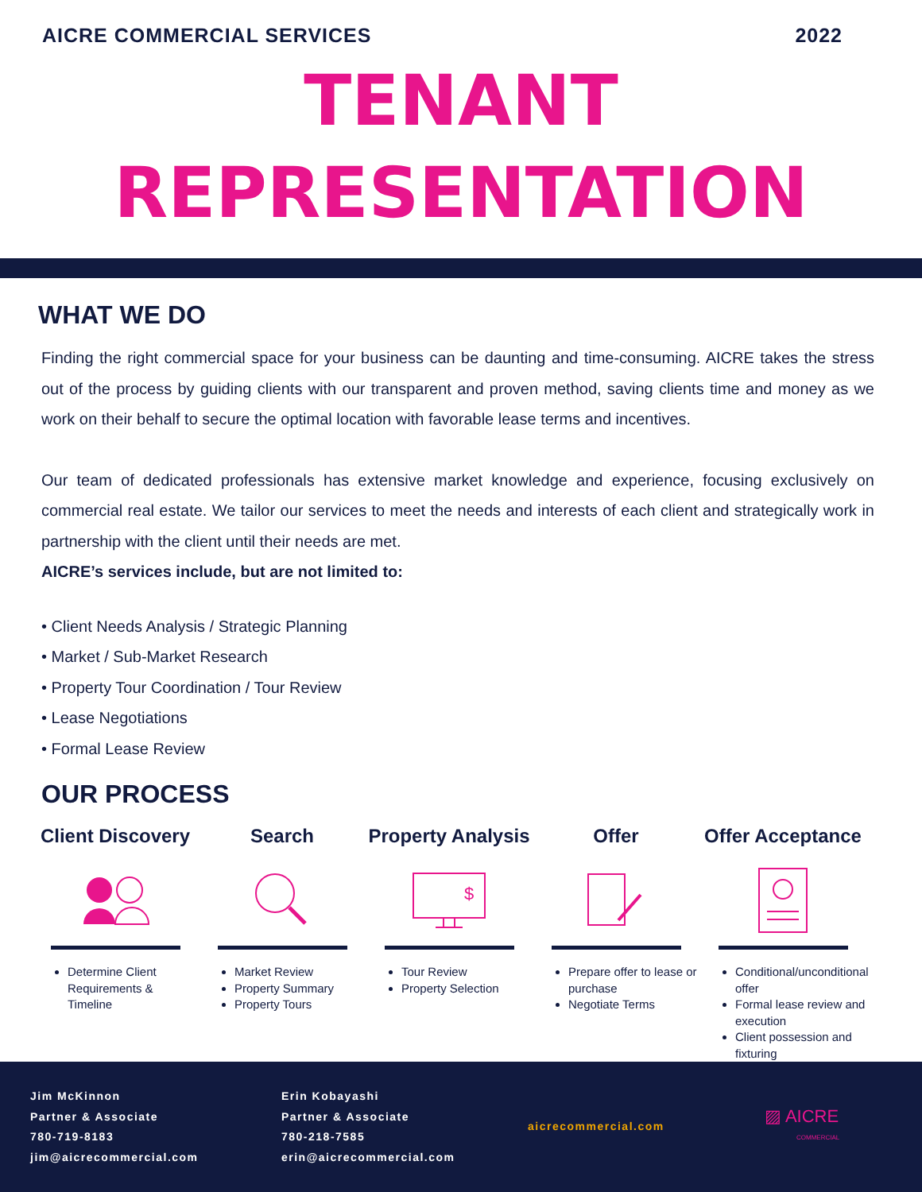AICRE COMMERCIAL SERVICES 2022
TENANT
REPRESENTATION
WHAT WE DO
Finding the right commercial space for your business can be daunting and time-consuming. AICRE takes the stress out of the process by guiding clients with our transparent and proven method, saving clients time and money as we work on their behalf to secure the optimal location with favorable lease terms and incentives.
Our team of dedicated professionals has extensive market knowledge and experience, focusing exclusively on commercial real estate. We tailor our services to meet the needs and interests of each client and strategically work in partnership with the client until their needs are met.
AICRE’s services include, but are not limited to:
• Client Needs Analysis / Strategic Planning
• Market / Sub-Market Research
• Property Tour Coordination / Tour Review
• Lease Negotiations
• Formal Lease Review
OUR PROCESS
Client Discovery
Determine Client Requirements & Timeline
Search
Market Review
Property Summary
Property Tours
Property Analysis
$
Tour Review
Property Selection
Offer
Prepare offer to lease or purchase
Negotiate Terms
Offer Acceptance
Conditional/unconditional offer
Formal lease review and execution
Client possession and fixturing
Jim McKinnon
Partner & Associate
780-719-8183
jim@aicrecommercial.com
Erin Kobayashi
Partner & Associate
780-218-7585
erin@aicrecommercial.com
aicrecommercial.com
▨ AICRE
COMMERCIAL